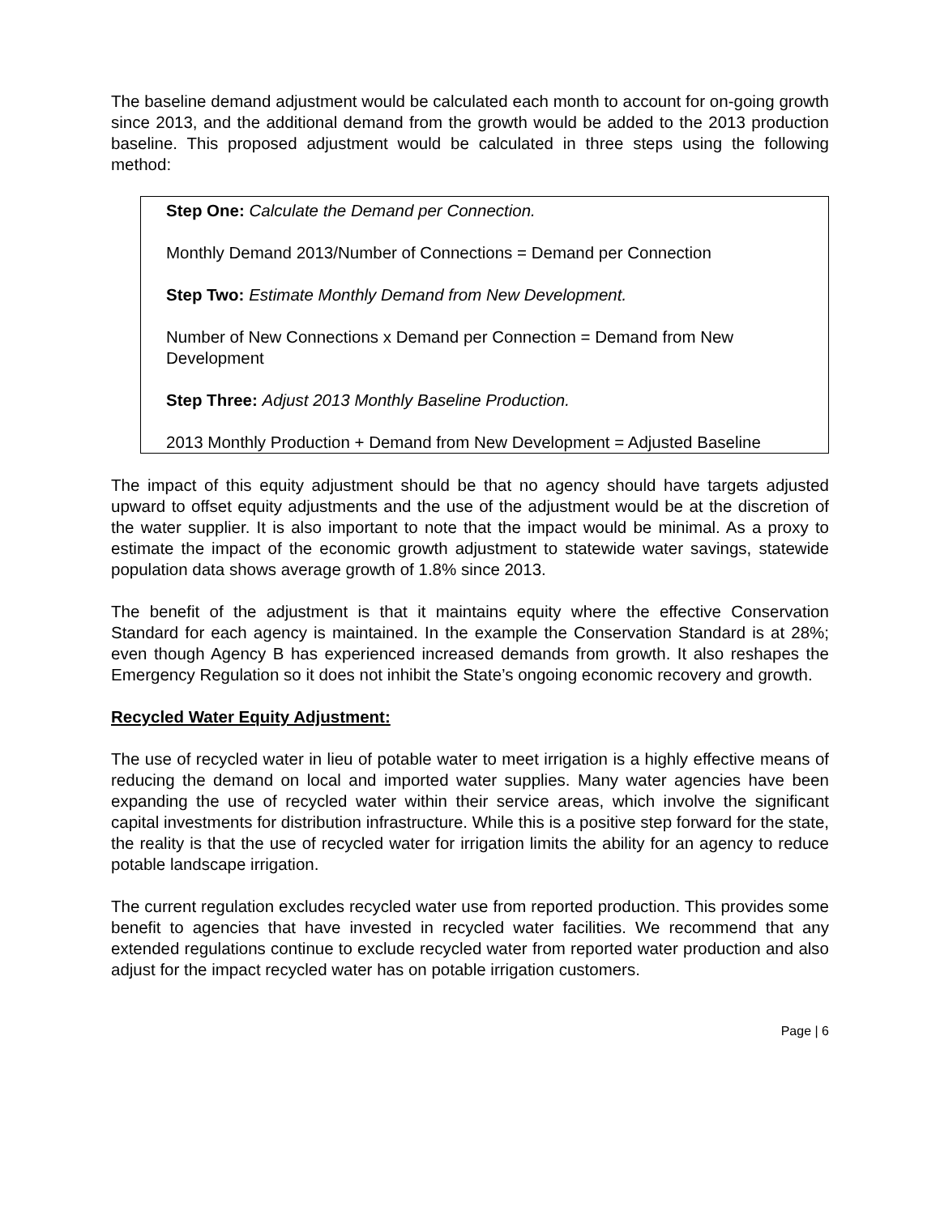The baseline demand adjustment would be calculated each month to account for on-going growth since 2013, and the additional demand from the growth would be added to the 2013 production baseline. This proposed adjustment would be calculated in three steps using the following method:
Step One: Calculate the Demand per Connection.
Monthly Demand 2013/Number of Connections = Demand per Connection
Step Two: Estimate Monthly Demand from New Development.
Number of New Connections x Demand per Connection = Demand from New Development
Step Three: Adjust 2013 Monthly Baseline Production.
2013 Monthly Production + Demand from New Development = Adjusted Baseline
The impact of this equity adjustment should be that no agency should have targets adjusted upward to offset equity adjustments and the use of the adjustment would be at the discretion of the water supplier. It is also important to note that the impact would be minimal. As a proxy to estimate the impact of the economic growth adjustment to statewide water savings, statewide population data shows average growth of 1.8% since 2013.
The benefit of the adjustment is that it maintains equity where the effective Conservation Standard for each agency is maintained. In the example the Conservation Standard is at 28%; even though Agency B has experienced increased demands from growth. It also reshapes the Emergency Regulation so it does not inhibit the State’s ongoing economic recovery and growth.
Recycled Water Equity Adjustment:
The use of recycled water in lieu of potable water to meet irrigation is a highly effective means of reducing the demand on local and imported water supplies. Many water agencies have been expanding the use of recycled water within their service areas, which involve the significant capital investments for distribution infrastructure. While this is a positive step forward for the state, the reality is that the use of recycled water for irrigation limits the ability for an agency to reduce potable landscape irrigation.
The current regulation excludes recycled water use from reported production. This provides some benefit to agencies that have invested in recycled water facilities. We recommend that any extended regulations continue to exclude recycled water from reported water production and also adjust for the impact recycled water has on potable irrigation customers.
Page | 6